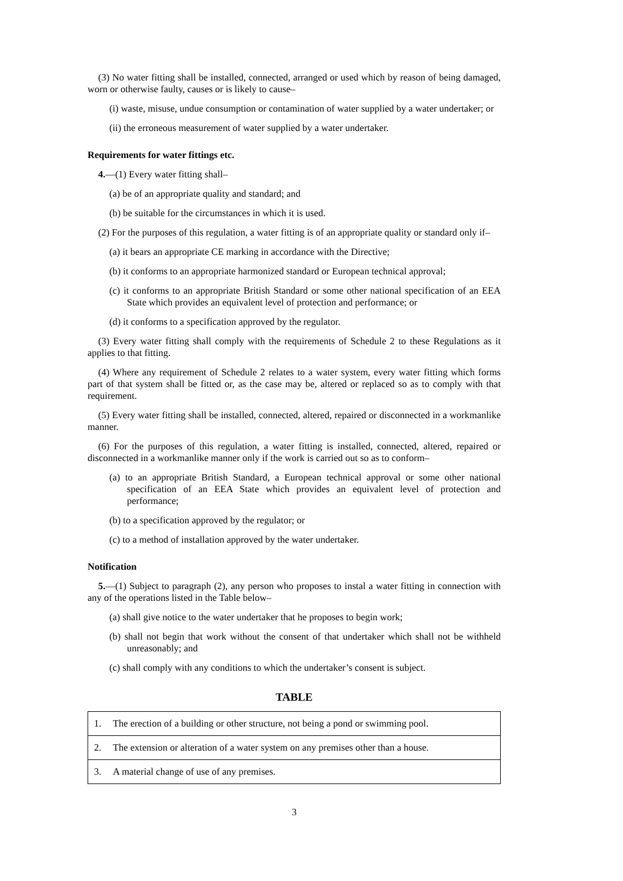(3) No water fitting shall be installed, connected, arranged or used which by reason of being damaged, worn or otherwise faulty, causes or is likely to cause–
(i) waste, misuse, undue consumption or contamination of water supplied by a water undertaker; or
(ii) the erroneous measurement of water supplied by a water undertaker.
Requirements for water fittings etc.
4.—(1) Every water fitting shall–
(a) be of an appropriate quality and standard; and
(b) be suitable for the circumstances in which it is used.
(2) For the purposes of this regulation, a water fitting is of an appropriate quality or standard only if–
(a) it bears an appropriate CE marking in accordance with the Directive;
(b) it conforms to an appropriate harmonized standard or European technical approval;
(c) it conforms to an appropriate British Standard or some other national specification of an EEA State which provides an equivalent level of protection and performance; or
(d) it conforms to a specification approved by the regulator.
(3) Every water fitting shall comply with the requirements of Schedule 2 to these Regulations as it applies to that fitting.
(4) Where any requirement of Schedule 2 relates to a water system, every water fitting which forms part of that system shall be fitted or, as the case may be, altered or replaced so as to comply with that requirement.
(5) Every water fitting shall be installed, connected, altered, repaired or disconnected in a workmanlike manner.
(6) For the purposes of this regulation, a water fitting is installed, connected, altered, repaired or disconnected in a workmanlike manner only if the work is carried out so as to conform–
(a) to an appropriate British Standard, a European technical approval or some other national specification of an EEA State which provides an equivalent level of protection and performance;
(b) to a specification approved by the regulator; or
(c) to a method of installation approved by the water undertaker.
Notification
5.—(1) Subject to paragraph (2), any person who proposes to instal a water fitting in connection with any of the operations listed in the Table below–
(a) shall give notice to the water undertaker that he proposes to begin work;
(b) shall not begin that work without the consent of that undertaker which shall not be withheld unreasonably; and
(c) shall comply with any conditions to which the undertaker’s consent is subject.
TABLE
| 1. | The erection of a building or other structure, not being a pond or swimming pool. |
| 2. | The extension or alteration of a water system on any premises other than a house. |
| 3. | A material change of use of any premises. |
3